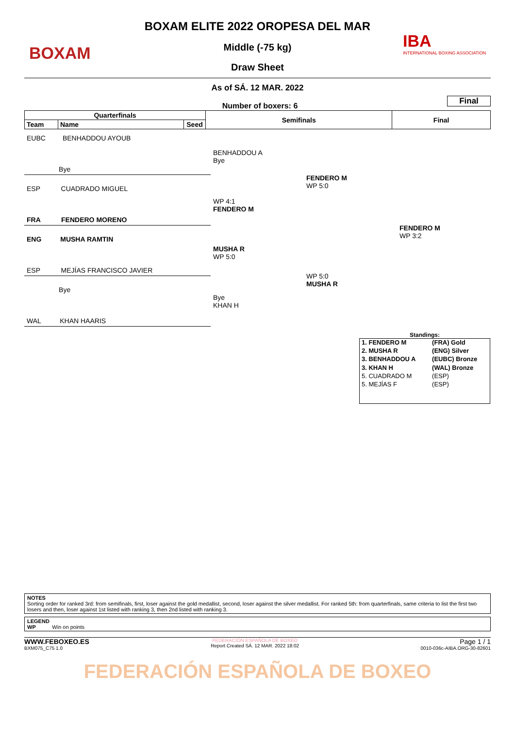BOXAM
IBA
INTERNATIONAL BOXING ASSOCIATION
BOXAM ELITE 2022 OROPESA DEL MAR
Middle (-75 kg)
Draw Sheet
As of SÁ. 12 MAR. 2022
Number of boxers: 6
Final
| Quarterfinals | | | Semifinals | Final |
| --- | --- | --- | --- | --- |
| Team | Name | Seed | | |
EUBC BENHADDOU AYOUB
Bye
ESP CUADRADO MIGUEL
FRA FENDERO MORENO
ENG MUSHA RAMTIN
ESP MEJÍAS FRANCISCO JAVIER
Bye
WAL KHAN HAARIS
BENHADDOU A
Bye
WP 4:1
FENDERO M
MUSHA R
WP 5:0
Bye
KHAN H
FENDERO M
WP 5:0
WP 5:0
MUSHA R
FENDERO M
WP 3:2
Standings:
| 1. FENDERO M | (FRA) Gold |
| 2. MUSHA R | (ENG) Silver |
| 3. BENHADDOU A | (EUBC) Bronze |
| 3. KHAN H | (WAL) Bronze |
| 5. CUADRADO M | (ESP) |
| 5. MEJÍAS F | (ESP) |
NOTES
Sorting order for ranked 3rd: from semifinals, first, loser against the gold medallist, second, loser against the silver medallist. For ranked 5th: from quarterfinals, same criteria to list the first two losers and then, loser against 1st listed with ranking 3, then 2nd listed with ranking 3.
LEGEND
WP Win on points
WWW.FEBOXEO.ES
BXM075_C75 1.0
FEDERACIÓN ESPAÑOLA DE BOXEO
Report Created SÁ. 12 MAR. 2022 18:02
Page 1 / 1
0010-036c-AIBA.ORG-30-82601
FEDERACIÓN ESPAÑOLA DE BOXEO